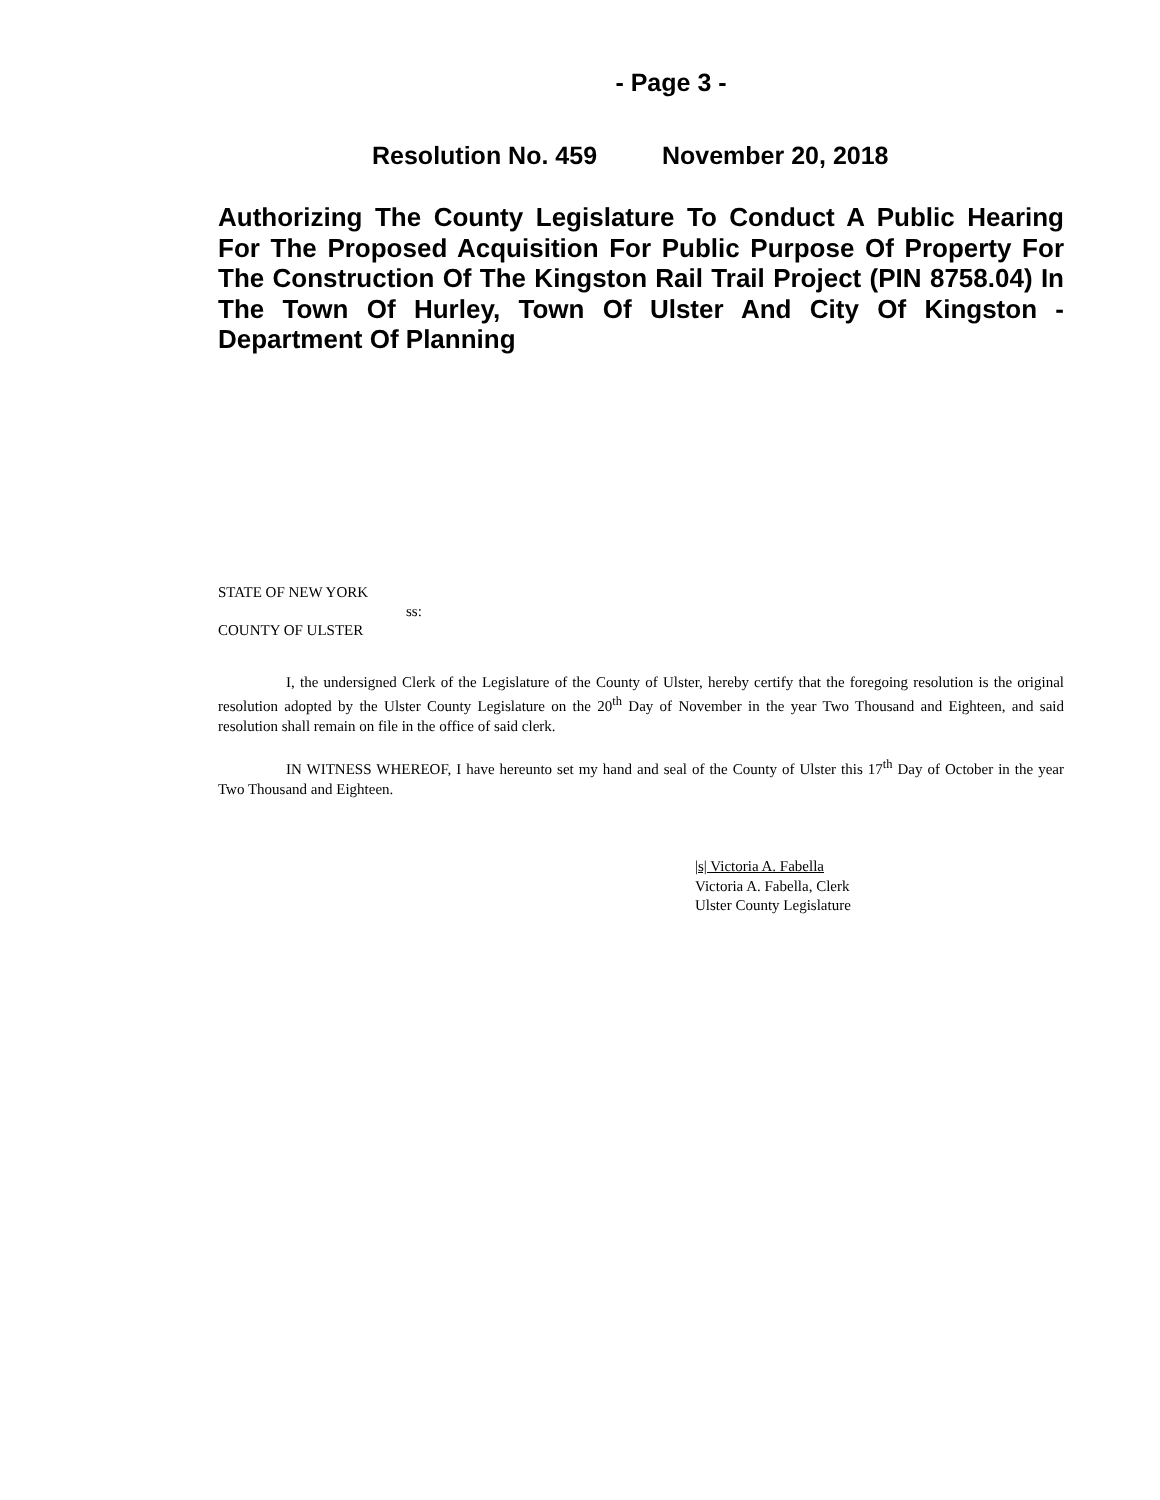- Page 3 -
Resolution No. 459 November 20, 2018
Authorizing The County Legislature To Conduct A Public Hearing For The Proposed Acquisition For Public Purpose Of Property For The Construction Of The Kingston Rail Trail Project (PIN 8758.04) In The Town Of Hurley, Town Of Ulster And City Of Kingston - Department Of Planning
STATE OF NEW YORK
ss:
COUNTY OF ULSTER
I, the undersigned Clerk of the Legislature of the County of Ulster, hereby certify that the foregoing resolution is the original resolution adopted by the Ulster County Legislature on the 20<sup>th</sup> Day of November in the year Two Thousand and Eighteen, and said resolution shall remain on file in the office of said clerk.
IN WITNESS WHEREOF, I have hereunto set my hand and seal of the County of Ulster this 17<sup>th</sup> Day of October in the year Two Thousand and Eighteen.
|s| Victoria A. Fabella
Victoria A. Fabella, Clerk
Ulster County Legislature